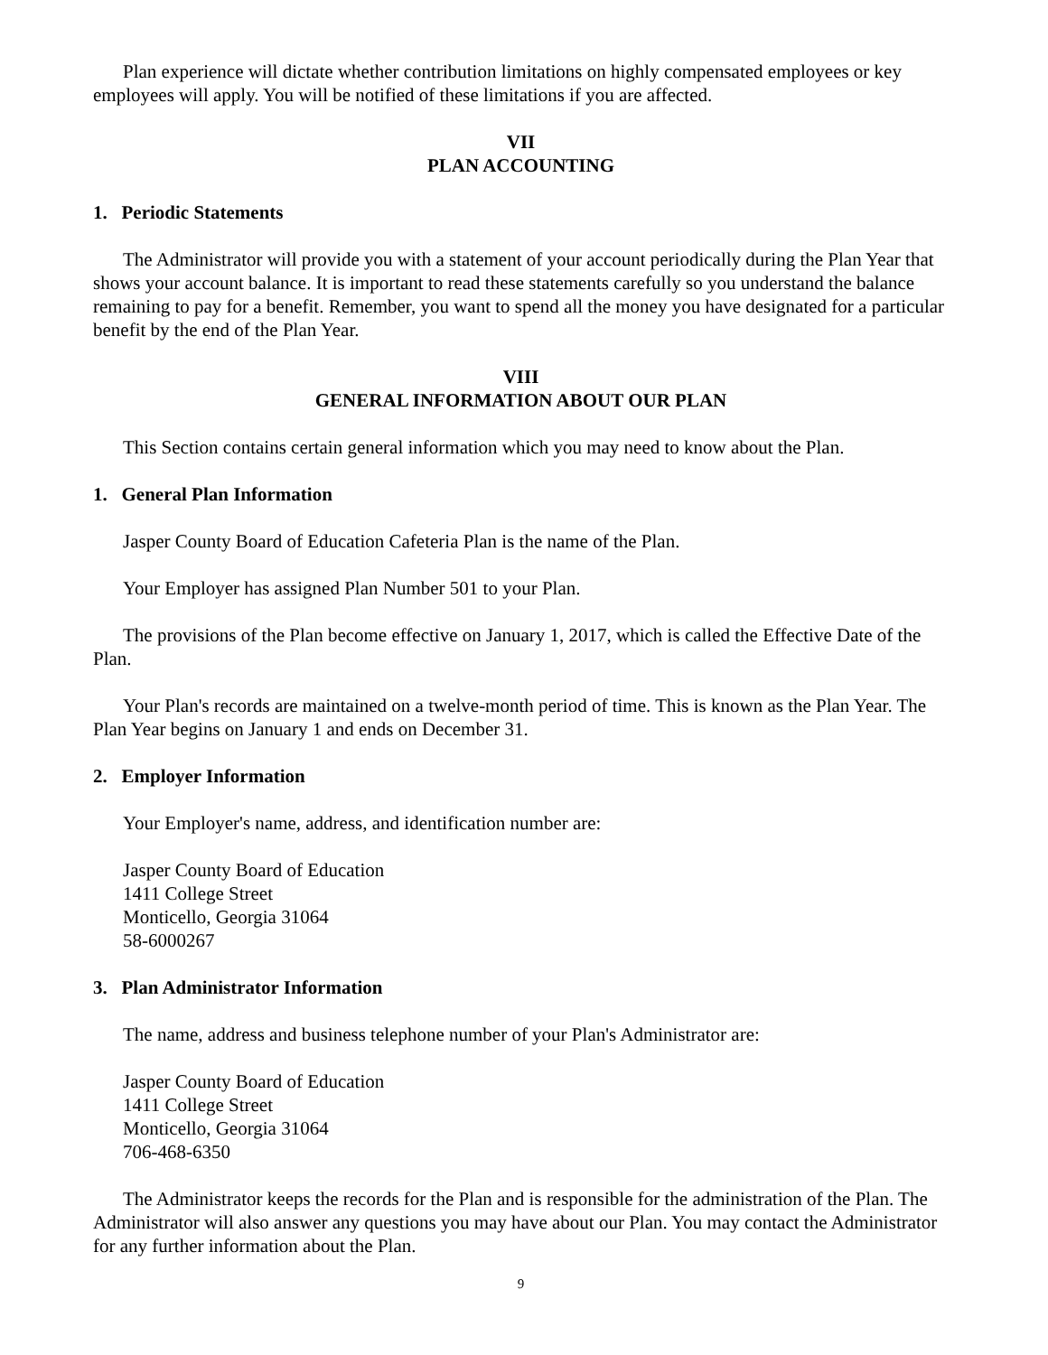Plan experience will dictate whether contribution limitations on highly compensated employees or key employees will apply. You will be notified of these limitations if you are affected.
VII
PLAN ACCOUNTING
1. Periodic Statements
The Administrator will provide you with a statement of your account periodically during the Plan Year that shows your account balance. It is important to read these statements carefully so you understand the balance remaining to pay for a benefit. Remember, you want to spend all the money you have designated for a particular benefit by the end of the Plan Year.
VIII
GENERAL INFORMATION ABOUT OUR PLAN
This Section contains certain general information which you may need to know about the Plan.
1. General Plan Information
Jasper County Board of Education Cafeteria Plan is the name of the Plan.
Your Employer has assigned Plan Number 501 to your Plan.
The provisions of the Plan become effective on January 1, 2017, which is called the Effective Date of the Plan.
Your Plan's records are maintained on a twelve-month period of time. This is known as the Plan Year. The Plan Year begins on January 1 and ends on December 31.
2. Employer Information
Your Employer's name, address, and identification number are:
Jasper County Board of Education
1411 College Street
Monticello, Georgia 31064
58-6000267
3. Plan Administrator Information
The name, address and business telephone number of your Plan's Administrator are:
Jasper County Board of Education
1411 College Street
Monticello, Georgia 31064
706-468-6350
The Administrator keeps the records for the Plan and is responsible for the administration of the Plan. The Administrator will also answer any questions you may have about our Plan. You may contact the Administrator for any further information about the Plan.
9